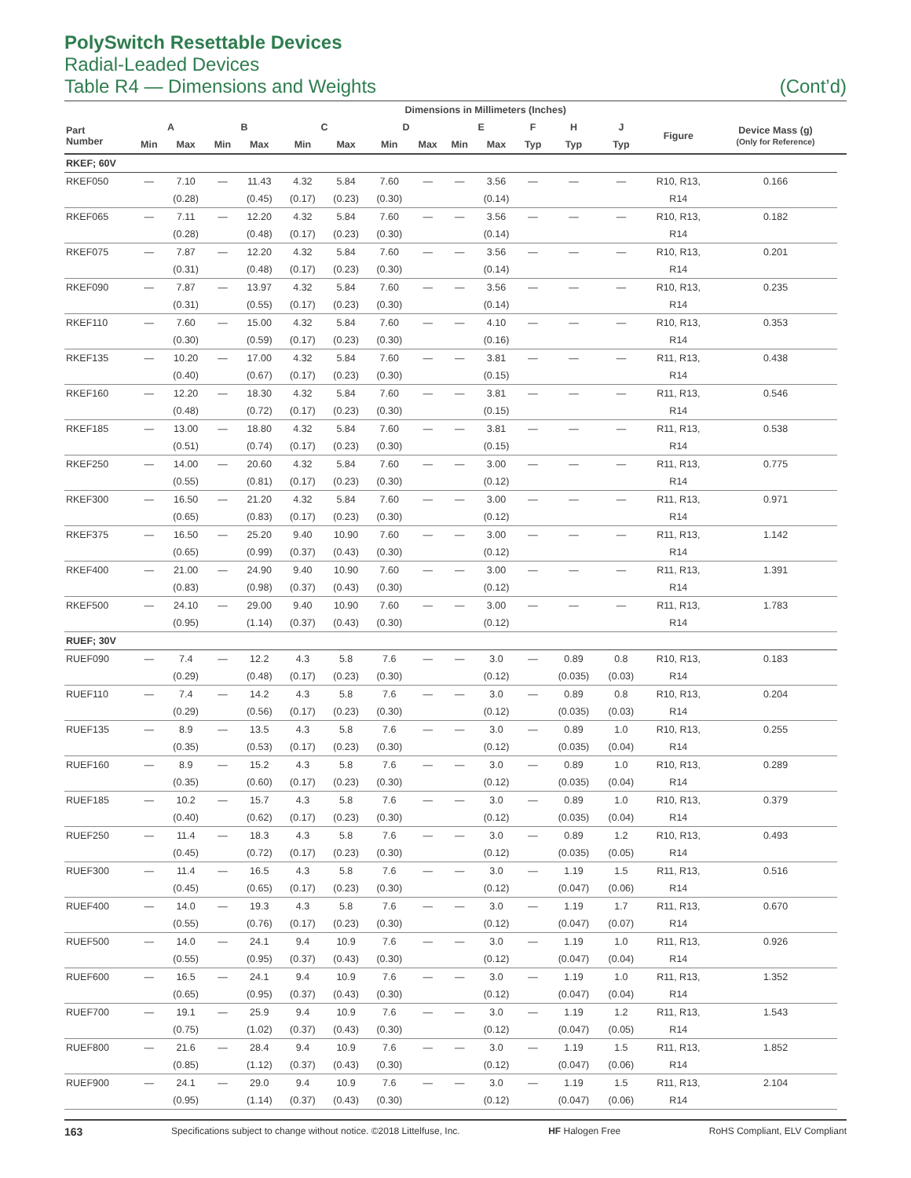PolySwitch Resettable Devices
Radial-Leaded Devices
Table R4 — Dimensions and Weights (Cont’d)
| | Dimensions in Millimeters (Inches) | | | | | | | | | | | | | | | | |
| --- | --- | --- | --- | --- | --- | --- | --- | --- | --- | --- | --- | --- | --- | --- | --- | --- | --- |
| Part Number | A | | B | | C | | D | | E | | F | H | J | Figure | Device Mass (g) (Only for Reference) | | |
| | Min | Max | Min | Max | Min | Max | Min | Max | Min | Max | Typ | Typ | Typ | | | | |
| RKEF; 60V | | | | | | | | | | | | | | | | | |
| RKEF050 | — | 7.10 | — | 11.43 | 4.32 | 5.84 | 7.60 | — | — | 3.56 | — | — | — | R10, R13, | 0.166 | | |
| | | (0.28) | | (0.45) | (0.17) | (0.23) | (0.30) | | | (0.14) | | | | R14 | | | |
| RKEF065 | — | 7.11 | — | 12.20 | 4.32 | 5.84 | 7.60 | — | — | 3.56 | — | — | — | R10, R13, | 0.182 | | |
| | | (0.28) | | (0.48) | (0.17) | (0.23) | (0.30) | | | (0.14) | | | | R14 | | | |
| RKEF075 | — | 7.87 | — | 12.20 | 4.32 | 5.84 | 7.60 | — | — | 3.56 | — | — | — | R10, R13, | 0.201 | | |
| | | (0.31) | | (0.48) | (0.17) | (0.23) | (0.30) | | | (0.14) | | | | R14 | | | |
| RKEF090 | — | 7.87 | — | 13.97 | 4.32 | 5.84 | 7.60 | — | — | 3.56 | — | — | — | R10, R13, | 0.235 | | |
| | | (0.31) | | (0.55) | (0.17) | (0.23) | (0.30) | | | (0.14) | | | | R14 | | | |
| RKEF110 | — | 7.60 | — | 15.00 | 4.32 | 5.84 | 7.60 | — | — | 4.10 | — | — | — | R10, R13, | 0.353 | | |
| | | (0.30) | | (0.59) | (0.17) | (0.23) | (0.30) | | | (0.16) | | | | R14 | | | |
| RKEF135 | — | 10.20 | — | 17.00 | 4.32 | 5.84 | 7.60 | — | — | 3.81 | — | — | — | R11, R13, | 0.438 | | |
| | | (0.40) | | (0.67) | (0.17) | (0.23) | (0.30) | | | (0.15) | | | | R14 | | | |
| RKEF160 | — | 12.20 | — | 18.30 | 4.32 | 5.84 | 7.60 | — | — | 3.81 | — | — | — | R11, R13, | 0.546 | | |
| | | (0.48) | | (0.72) | (0.17) | (0.23) | (0.30) | | | (0.15) | | | | R14 | | | |
| RKEF185 | — | 13.00 | — | 18.80 | 4.32 | 5.84 | 7.60 | — | — | 3.81 | — | — | — | R11, R13, | 0.538 | | |
| | | (0.51) | | (0.74) | (0.17) | (0.23) | (0.30) | | | (0.15) | | | | R14 | | | |
| RKEF250 | — | 14.00 | — | 20.60 | 4.32 | 5.84 | 7.60 | — | — | 3.00 | — | — | — | R11, R13, | 0.775 | | |
| | | (0.55) | | (0.81) | (0.17) | (0.23) | (0.30) | | | (0.12) | | | | R14 | | | |
| RKEF300 | — | 16.50 | — | 21.20 | 4.32 | 5.84 | 7.60 | — | — | 3.00 | — | — | — | R11, R13, | 0.971 | | |
| | | (0.65) | | (0.83) | (0.17) | (0.23) | (0.30) | | | (0.12) | | | | R14 | | | |
| RKEF375 | — | 16.50 | — | 25.20 | 9.40 | 10.90 | 7.60 | — | — | 3.00 | — | — | — | R11, R13, | 1.142 | | |
| | | (0.65) | | (0.99) | (0.37) | (0.43) | (0.30) | | | (0.12) | | | | R14 | | | |
| RKEF400 | — | 21.00 | — | 24.90 | 9.40 | 10.90 | 7.60 | — | — | 3.00 | — | — | — | R11, R13, | 1.391 | | |
| | | (0.83) | | (0.98) | (0.37) | (0.43) | (0.30) | | | (0.12) | | | | R14 | | | |
| RKEF500 | — | 24.10 | — | 29.00 | 9.40 | 10.90 | 7.60 | — | — | 3.00 | — | — | — | R11, R13, | 1.783 | | |
| | | (0.95) | | (1.14) | (0.37) | (0.43) | (0.30) | | | (0.12) | | | | R14 | | | |
| RUEF; 30V | | | | | | | | | | | | | | | | | |
| RUEF090 | — | 7.4 | — | 12.2 | 4.3 | 5.8 | 7.6 | — | — | 3.0 | — | 0.89 | 0.8 | R10, R13, | 0.183 | | |
| | | (0.29) | | (0.48) | (0.17) | (0.23) | (0.30) | | | (0.12) | | (0.035) | (0.03) | R14 | | | |
| RUEF110 | — | 7.4 | — | 14.2 | 4.3 | 5.8 | 7.6 | — | — | 3.0 | — | 0.89 | 0.8 | R10, R13, | 0.204 | | |
| | | (0.29) | | (0.56) | (0.17) | (0.23) | (0.30) | | | (0.12) | | (0.035) | (0.03) | R14 | | | |
| RUEF135 | — | 8.9 | — | 13.5 | 4.3 | 5.8 | 7.6 | — | — | 3.0 | — | 0.89 | 1.0 | R10, R13, | 0.255 | | |
| | | (0.35) | | (0.53) | (0.17) | (0.23) | (0.30) | | | (0.12) | | (0.035) | (0.04) | R14 | | | |
| RUEF160 | — | 8.9 | — | 15.2 | 4.3 | 5.8 | 7.6 | — | — | 3.0 | — | 0.89 | 1.0 | R10, R13, | 0.289 | | |
| | | (0.35) | | (0.60) | (0.17) | (0.23) | (0.30) | | | (0.12) | | (0.035) | (0.04) | R14 | | | |
| RUEF185 | — | 10.2 | — | 15.7 | 4.3 | 5.8 | 7.6 | — | — | 3.0 | — | 0.89 | 1.0 | R10, R13, | 0.379 | | |
| | | (0.40) | | (0.62) | (0.17) | (0.23) | (0.30) | | | (0.12) | | (0.035) | (0.04) | R14 | | | |
| RUEF250 | — | 11.4 | — | 18.3 | 4.3 | 5.8 | 7.6 | — | — | 3.0 | — | 0.89 | 1.2 | R10, R13, | 0.493 | | |
| | | (0.45) | | (0.72) | (0.17) | (0.23) | (0.30) | | | (0.12) | | (0.035) | (0.05) | R14 | | | |
| RUEF300 | — | 11.4 | — | 16.5 | 4.3 | 5.8 | 7.6 | — | — | 3.0 | — | 1.19 | 1.5 | R11, R13, | 0.516 | | |
| | | (0.45) | | (0.65) | (0.17) | (0.23) | (0.30) | | | (0.12) | | (0.047) | (0.06) | R14 | | | |
| RUEF400 | — | 14.0 | — | 19.3 | 4.3 | 5.8 | 7.6 | — | — | 3.0 | — | 1.19 | 1.7 | R11, R13, | 0.670 | | |
| | | (0.55) | | (0.76) | (0.17) | (0.23) | (0.30) | | | (0.12) | | (0.047) | (0.07) | R14 | | | |
| RUEF500 | — | 14.0 | — | 24.1 | 9.4 | 10.9 | 7.6 | — | — | 3.0 | — | 1.19 | 1.0 | R11, R13, | 0.926 | | |
| | | (0.55) | | (0.95) | (0.37) | (0.43) | (0.30) | | | (0.12) | | (0.047) | (0.04) | R14 | | | |
| RUEF600 | — | 16.5 | — | 24.1 | 9.4 | 10.9 | 7.6 | — | — | 3.0 | — | 1.19 | 1.0 | R11, R13, | 1.352 | | |
| | | (0.65) | | (0.95) | (0.37) | (0.43) | (0.30) | | | (0.12) | | (0.047) | (0.04) | R14 | | | |
| RUEF700 | — | 19.1 | — | 25.9 | 9.4 | 10.9 | 7.6 | — | — | 3.0 | — | 1.19 | 1.2 | R11, R13, | 1.543 | | |
| | | (0.75) | | (1.02) | (0.37) | (0.43) | (0.30) | | | (0.12) | | (0.047) | (0.05) | R14 | | | |
| RUEF800 | — | 21.6 | — | 28.4 | 9.4 | 10.9 | 7.6 | — | — | 3.0 | — | 1.19 | 1.5 | R11, R13, | 1.852 | | |
| | | (0.85) | | (1.12) | (0.37) | (0.43) | (0.30) | | | (0.12) | | (0.047) | (0.06) | R14 | | | |
| RUEF900 | — | 24.1 | — | 29.0 | 9.4 | 10.9 | 7.6 | — | — | 3.0 | — | 1.19 | 1.5 | R11, R13, | 2.104 | | |
| | | (0.95) | | (1.14) | (0.37) | (0.43) | (0.30) | | | (0.12) | | (0.047) | (0.06) | R14 | | | |
163 Specifications subject to change without notice. ©2018 Littelfuse, Inc. HF Halogen Free RoHS Compliant, ELV Compliant